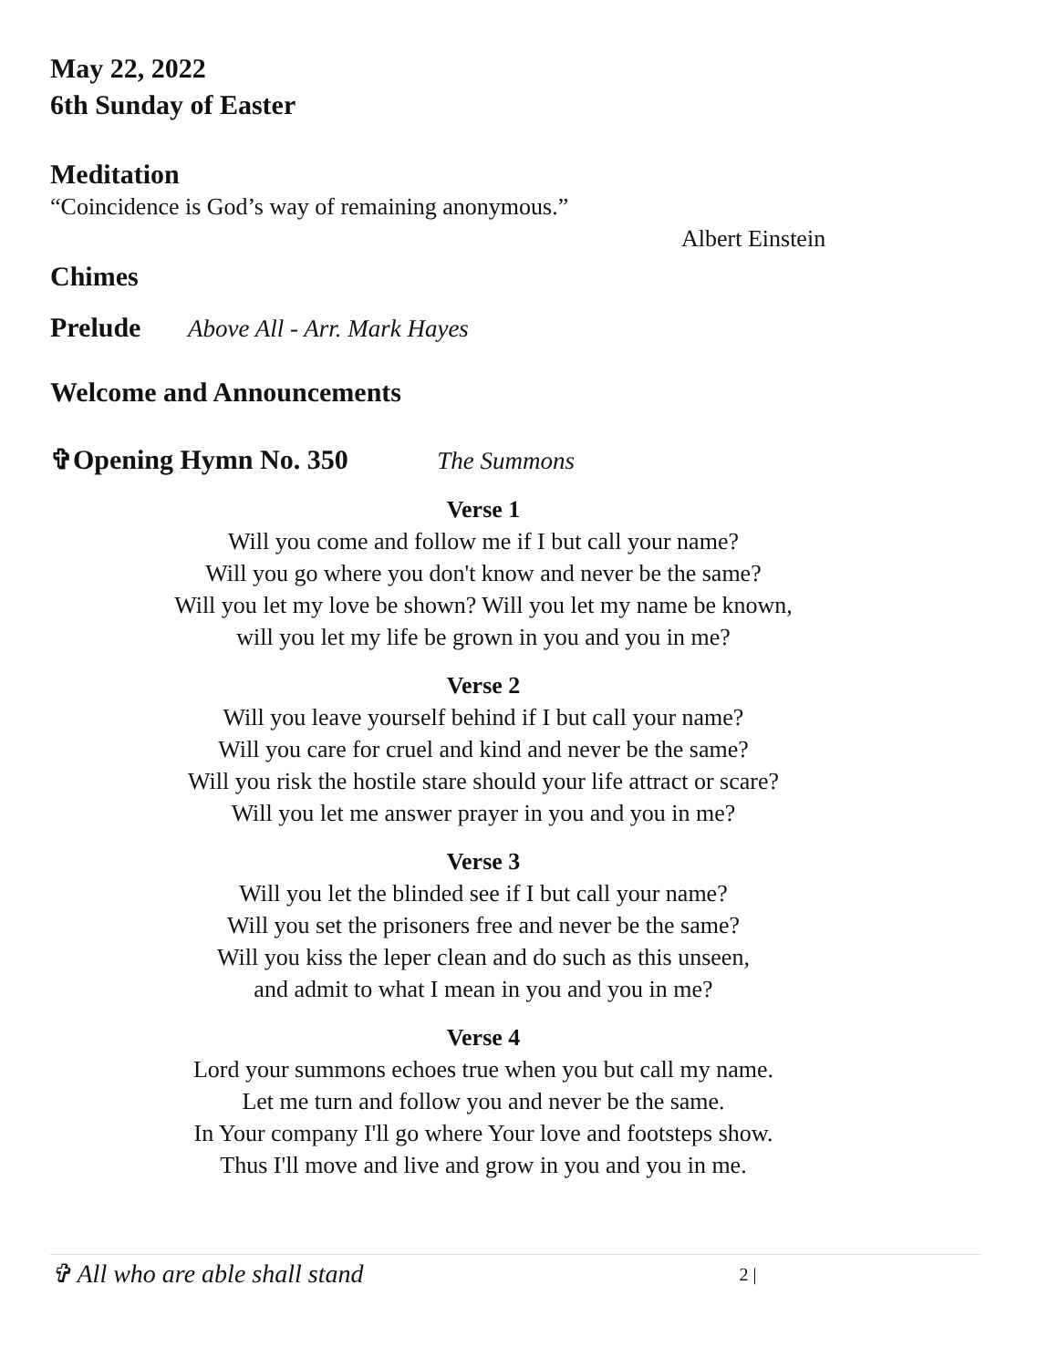May 22, 2022
6th Sunday of Easter
Meditation
“Coincidence is God’s way of remaining anonymous.”
Albert Einstein
Chimes
Prelude Above All - Arr. Mark Hayes
Welcome and Announcements
✞Opening Hymn No. 350 The Summons
Verse 1
Will you come and follow me if I but call your name?
Will you go where you don't know and never be the same?
Will you let my love be shown? Will you let my name be known,
will you let my life be grown in you and you in me?
Verse 2
Will you leave yourself behind if I but call your name?
Will you care for cruel and kind and never be the same?
Will you risk the hostile stare should your life attract or scare?
Will you let me answer prayer in you and you in me?
Verse 3
Will you let the blinded see if I but call your name?
Will you set the prisoners free and never be the same?
Will you kiss the leper clean and do such as this unseen,
and admit to what I mean in you and you in me?
Verse 4
Lord your summons echoes true when you but call my name.
Let me turn and follow you and never be the same.
In Your company I'll go where Your love and footsteps show.
Thus I'll move and live and grow in you and you in me.
✞ All who are able shall stand 2 |